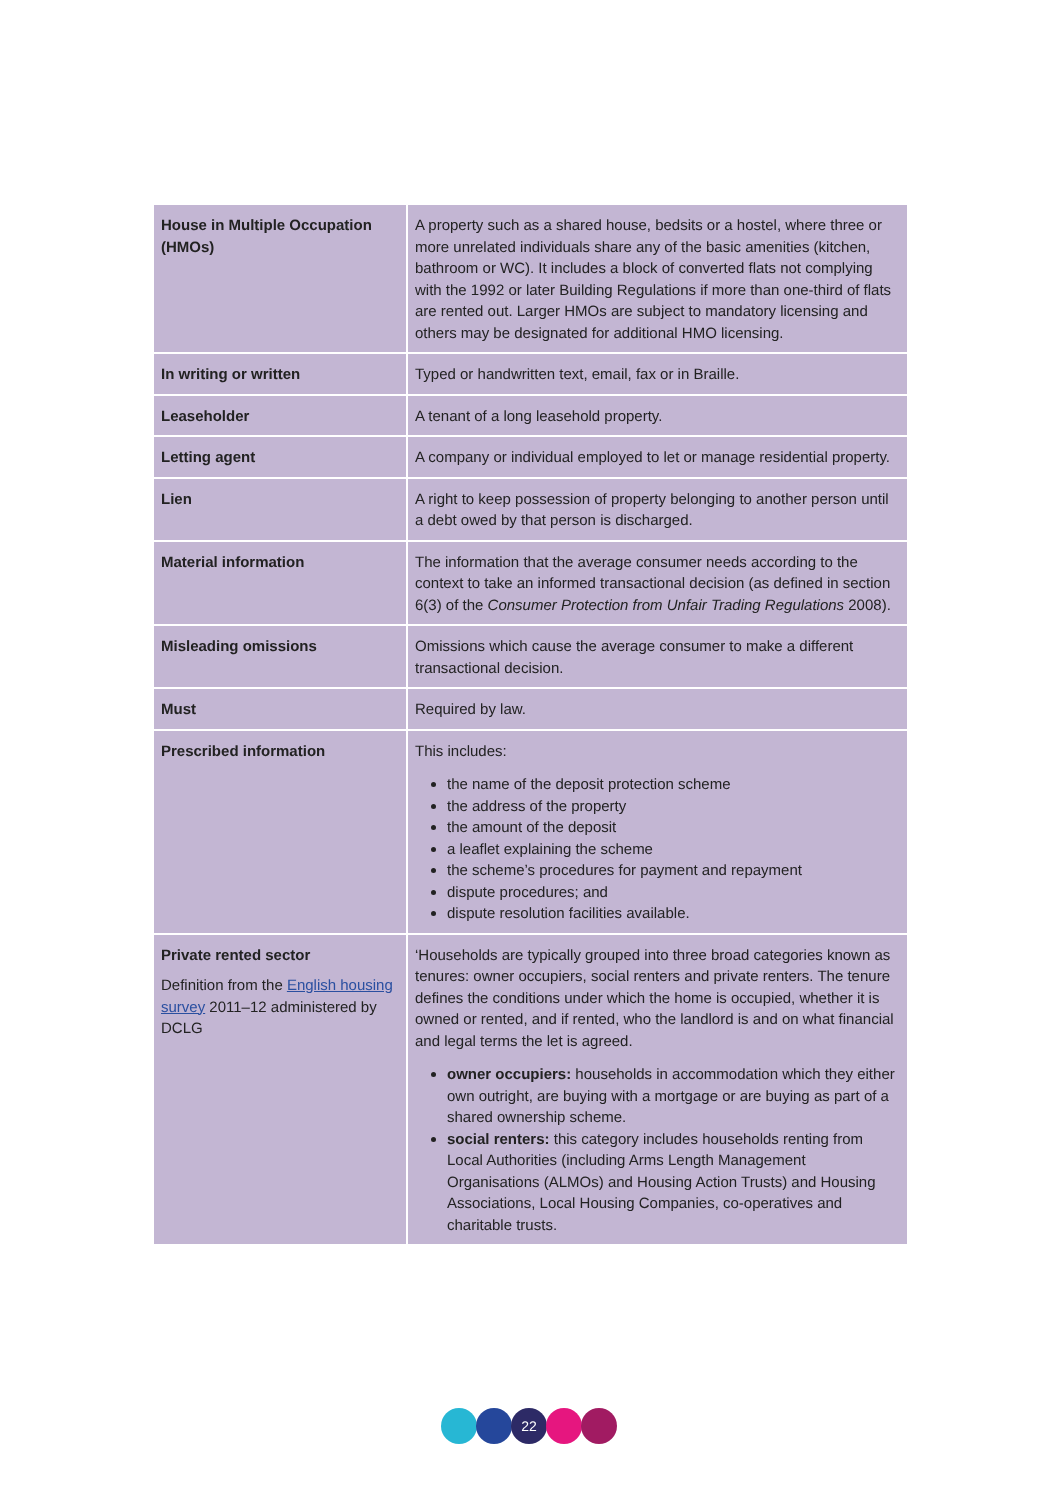| House in Multiple Occupation (HMOs) | A property such as a shared house, bedsits or a hostel, where three or more unrelated individuals share any of the basic amenities (kitchen, bathroom or WC). It includes a block of converted flats not complying with the 1992 or later Building Regulations if more than one-third of flats are rented out. Larger HMOs are subject to mandatory licensing and others may be designated for additional HMO licensing. |
| In writing or written | Typed or handwritten text, email, fax or in Braille. |
| Leaseholder | A tenant of a long leasehold property. |
| Letting agent | A company or individual employed to let or manage residential property. |
| Lien | A right to keep possession of property belonging to another person until a debt owed by that person is discharged. |
| Material information | The information that the average consumer needs according to the context to take an informed transactional decision (as defined in section 6(3) of the Consumer Protection from Unfair Trading Regulations 2008). |
| Misleading omissions | Omissions which cause the average consumer to make a different transactional decision. |
| Must | Required by law. |
| Prescribed information | This includes: the name of the deposit protection scheme the address of the property the amount of the deposit a leaflet explaining the scheme the scheme’s procedures for payment and repayment dispute procedures; and dispute resolution facilities available. |
| Private rented sector Definition from the English housing survey 2011–12 administered by DCLG | ‘Households are typically grouped into three broad categories known as tenures: owner occupiers, social renters and private renters. The tenure defines the conditions under which the home is occupied, whether it is owned or rented, and if rented, who the landlord is and on what financial and legal terms the let is agreed. owner occupiers: households in accommodation which they either own outright, are buying with a mortgage or are buying as part of a shared ownership scheme. social renters: this category includes households renting from Local Authorities (including Arms Length Management Organisations (ALMOs) and Housing Action Trusts) and Housing Associations, Local Housing Companies, co-operatives and charitable trusts. |
22